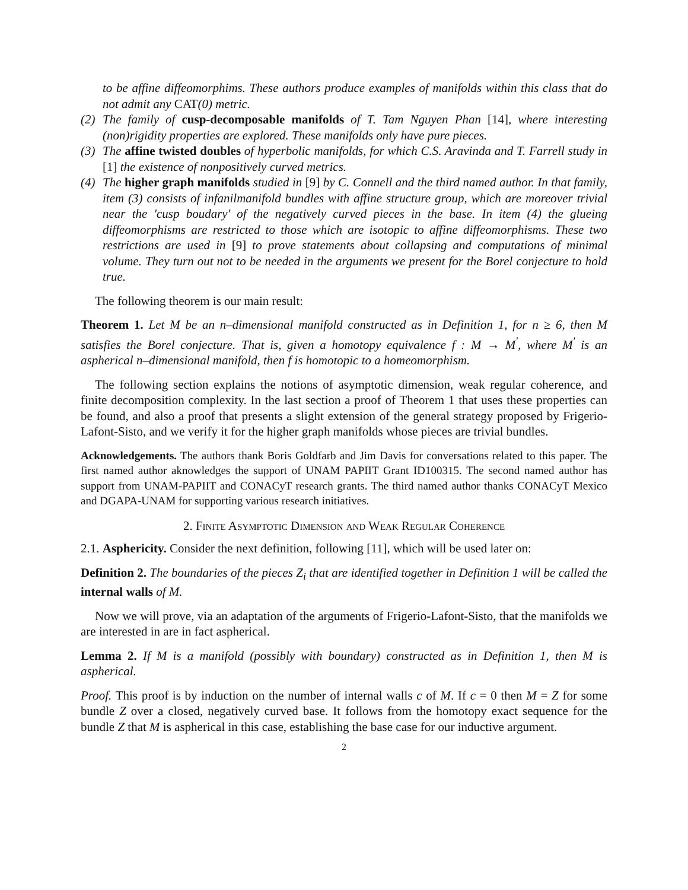to be affine diffeomorphims. These authors produce examples of manifolds within this class that do not admit any CAT(0) metric.
(2) The family of cusp-decomposable manifolds of T. Tam Nguyen Phan [14], where interesting (non)rigidity properties are explored. These manifolds only have pure pieces.
(3) The affine twisted doubles of hyperbolic manifolds, for which C.S. Aravinda and T. Farrell study in [1] the existence of nonpositively curved metrics.
(4) The higher graph manifolds studied in [9] by C. Connell and the third named author. In that family, item (3) consists of infanilmanifold bundles with affine structure group, which are moreover trivial near the 'cusp boudary' of the negatively curved pieces in the base. In item (4) the glueing diffeomorphisms are restricted to those which are isotopic to affine diffeomorphisms. These two restrictions are used in [9] to prove statements about collapsing and computations of minimal volume. They turn out not to be needed in the arguments we present for the Borel conjecture to hold true.
The following theorem is our main result:
Theorem 1. Let M be an n–dimensional manifold constructed as in Definition 1, for n ≥ 6, then M satisfies the Borel conjecture. That is, given a homotopy equivalence f : M → M<sup>′</sup>, where M<sup>′</sup> is an aspherical n–dimensional manifold, then f is homotopic to a homeomorphism.
The following section explains the notions of asymptotic dimension, weak regular coherence, and finite decomposition complexity. In the last section a proof of Theorem 1 that uses these properties can be found, and also a proof that presents a slight extension of the general strategy proposed by Frigerio-Lafont-Sisto, and we verify it for the higher graph manifolds whose pieces are trivial bundles.
Acknowledgements. The authors thank Boris Goldfarb and Jim Davis for conversations related to this paper. The first named author aknowledges the support of UNAM PAPIIT Grant ID100315. The second named author has support from UNAM-PAPIIT and CONACyT research grants. The third named author thanks CONACyT Mexico and DGAPA-UNAM for supporting various research initiatives.
2. Finite Asymptotic Dimension and Weak Regular Coherence
2.1. Asphericity. Consider the next definition, following [11], which will be used later on:
Definition 2. The boundaries of the pieces Z<sub>i</sub> that are identified together in Definition 1 will be called the internal walls of M.
Now we will prove, via an adaptation of the arguments of Frigerio-Lafont-Sisto, that the manifolds we are interested in are in fact aspherical.
Lemma 2. If M is a manifold (possibly with boundary) constructed as in Definition 1, then M is aspherical.
Proof. This proof is by induction on the number of internal walls c of M. If c = 0 then M = Z for some bundle Z over a closed, negatively curved base. It follows from the homotopy exact sequence for the bundle Z that M is aspherical in this case, establishing the base case for our inductive argument.
2